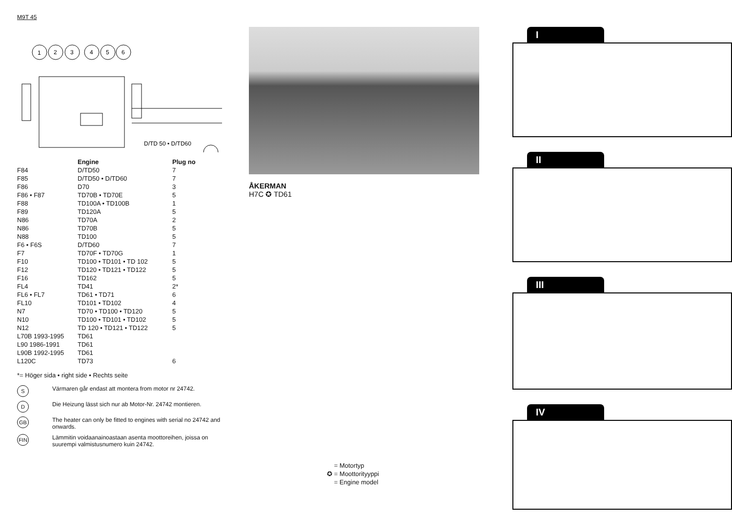M9T 45
1
2
3
4
5
6
D/TD 50 • D/TD60
| | Engine | Plug no |
| --- | --- | --- |
| F84 | D/TD50 | 7 |
| F85 | D/TD50 • D/TD60 | 7 |
| F86 | D70 | 3 |
| F86 • F87 | TD70B • TD70E | 5 |
| F88 | TD100A • TD100B | 1 |
| F89 | TD120A | 5 |
| N86 | TD70A | 2 |
| N86 | TD70B | 5 |
| N88 | TD100 | 5 |
| F6 • F6S | D/TD60 | 7 |
| F7 | TD70F • TD70G | 1 |
| F10 | TD100 • TD101 • TD 102 | 5 |
| F12 | TD120 • TD121 • TD122 | 5 |
| F16 | TD162 | 5 |
| FL4 | TD41 | 2* |
| FL6 • FL7 | TD61 • TD71 | 6 |
| FL10 | TD101 • TD102 | 4 |
| N7 | TD70 • TD100 • TD120 | 5 |
| N10 | TD100 • TD101 • TD102 | 5 |
| N12 | TD 120 • TD121 • TD122 | 5 |
| L70B 1993-1995 | TD61 | |
| L90 1986-1991 | TD61 | |
| L90B 1992-1995 | TD61 | |
| L120C | TD73 | 6 |
*= Höger sida • right side • Rechts seite
S
Värmaren går endast att montera from motor nr 24742.
D
Die Heizung lässt sich nur ab Motor-Nr. 24742 montieren.
GB
The heater can only be fitted to engines with serial no 24742 and onwards.
FIN
Lämmitin voidaanainoastaan asenta moottoreihen, joissa on suurempi valmistusnumero kuin 24742.
ÅKERMAN
H7C ✪ TD61
= Motortyp
✪ = Moottorityyppi
= Engine model
I
II
III
IV